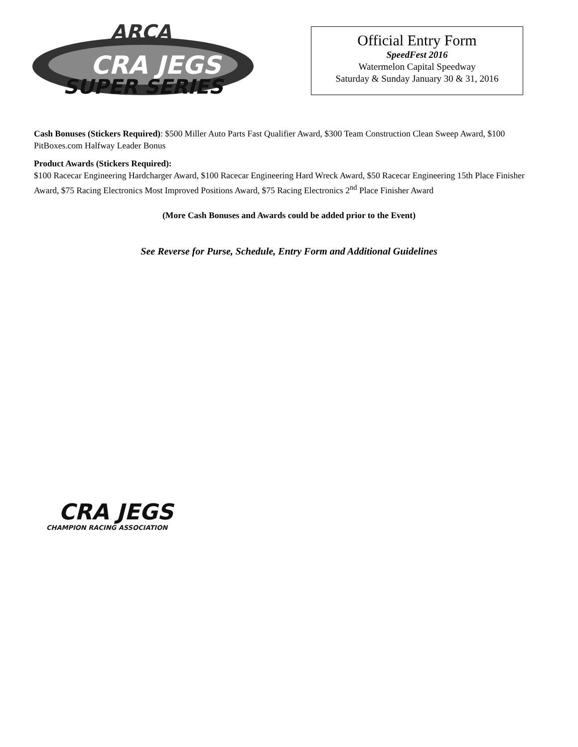ARCA
CRA JEGS
SUPER SERIES
Official Entry Form
SpeedFest 2016
Watermelon Capital Speedway
Saturday & Sunday January 30 & 31, 2016
Cash Bonuses (Stickers Required): $500 Miller Auto Parts Fast Qualifier Award, $300 Team Construction Clean Sweep Award, $100 PitBoxes.com Halfway Leader Bonus
Product Awards (Stickers Required):
$100 Racecar Engineering Hardcharger Award, $100 Racecar Engineering Hard Wreck Award, $50 Racecar Engineering 15th Place Finisher Award, $75 Racing Electronics Most Improved Positions Award, $75 Racing Electronics 2<sup>nd</sup> Place Finisher Award
(More Cash Bonuses and Awards could be added prior to the Event)
See Reverse for Purse, Schedule, Entry Form and Additional Guidelines
CRA JEGS
CHAMPION RACING ASSOCIATION